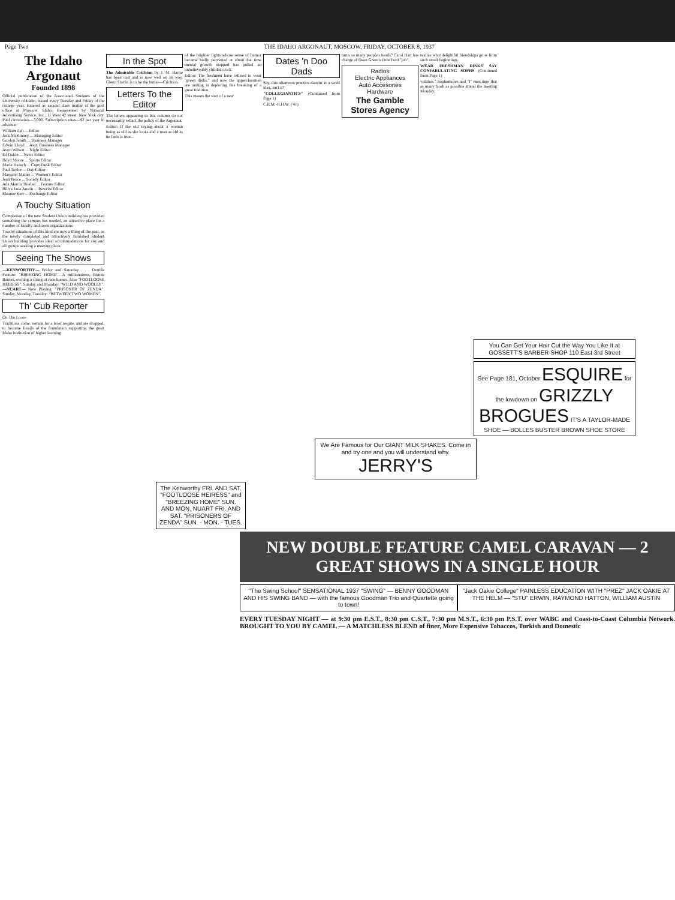Page Two THE IDAHO ARGONAUT, MOSCOW, FRIDAY, OCTOBER 8, 1937
The Idaho Argonaut
Founded 1898
Official publication of the Associated Students of the University of Idaho, issued every Tuesday and Friday of the college year. Entered as second class matter at the post office at Moscow, Idaho. Represented by National Advertising Service, Inc., 11 West 42 street, New York city. Paid circulation—3,000. Subscription rates—$2 per year in advance.
William Ash ... Editor
Jack McKinney ... Managing Editor
Gordon Smith ... Business Manager
Edwin Lloyd ... Asst. Business Manager
Avon Wilson ... Night Editor
Ed Dakin ... News Editor
Boyd Moore ... Sports Editor
Marie Haasch ... Copy Desk Editor
Paul Taylor ... Day Editor
Margaret Mattes ... Women's Editor
Jean Pence ... Society Editor
Ada Marcia Hoebel ... Feature Editor
Billye Jane Austin ... Rewrite Editor
Eleanor Kerr ... Exchange Editor
A Touchy Situation
Completion of the new Student Union building has provided something the campus has needed, an attractive place for a number of faculty and town organizations.
Touchy situations of this kind are now a thing of the past, as the newly completed and attractively furnished Student Union building provides ideal accommodations for any and all groups seeking a meeting place.
Seeing The Shows
—KENWORTHY— Friday and Saturday . . . Double Feature: "BREEZING HOME"—A millionairess, Binnie Barnes, owning a string of race horses. Also "FOOTLOOSE HEIRESS". Sunday and Monday: "WILD AND WOOLLY". —NUART— Now Playing: "PRISONER OF ZENDA". Sunday, Monday, Tuesday: "BETWEEN TWO WOMEN".
Th' Cub Reporter
On The Loose
Traditions come, remain for a brief respite, and are dropped, to become fossils of the foundation supporting the great Idaho institution of higher learning.
In the Spot
The Admirable Crichton by J. M. Barrie has been cast and is now well on its way. Glenn Starlin is to be the butler—Crichton.
Letters To the Editor
The letters appearing in this column do not necessarily reflect the policy of the Argonaut.
Editor: If the old saying about a woman being as old as she looks and a man as old as he feels is true...
of the brighter lights whose sense of humor became badly perverted at about the time mental growth stopped has pulled an unbelieveably childish trick.
Editor: The freshmen have refused to wear "green dinks," and now the upperclassmen are uniting in deploring this breaking of a great tradition.
This means the start of a new
Dates 'n Doo Dads
Say, this afternoon practice-dancin' is a swell idea, isn't it?
"COLLEGIANTICS" (Continued from Page 1)
C.R.M.-R.H.W. ('41)
turns so many people's heads? Carol Hart has charge of Dean Green's little Ford "job".
Radios
Electric Appliances
Auto Accesories
Hardware
The Gamble Stores Agency
realize what delightful friendships grow from such small beginnings.
WEAR FRESHMAN DINKS SAY CONFABULATING SOPHS (Continued from Page 1)
volition." Sophomores and "I" men urge that as many frosh as possible attend the meeting Monday.
You Can Get Your Hair Cut the Way You Like It at GOSSETT'S BARBER SHOP 110 East 3rd Street
See Page 181, October ESQUIRE for the lowdown on GRIZZLY BROGUES IT'S A TAYLOR-MADE SHOE — BOLLES BUSTER BROWN SHOE STORE
We Are Famous for Our GIANT MILK SHAKES. Come in and try one and you will understand why. JERRY'S
The Kenworthy FRI. AND SAT. "FOOTLOOSE HEIRESS" and "BREEZING HOME" SUN. AND MON. NUART FRI. AND SAT. "PRISONERS OF ZENDA" SUN. - MON. - TUES.
NEW DOUBLE FEATURE CAMEL CARAVAN — 2 GREAT SHOWS IN A SINGLE HOUR
"The Swing School" SENSATIONAL 1937 "SWING" — BENNY GOODMAN AND HIS SWING BAND — with the famous Goodman Trio and Quartette going to town!
"Jack Oakie College" PAINLESS EDUCATION WITH "PREZ" JACK OAKIE AT THE HELM — "STU" ERWIN, RAYMOND HATTON, WILLIAM AUSTIN
EVERY TUESDAY NIGHT — at 9:30 pm E.S.T., 8:30 pm C.S.T., 7:30 pm M.S.T., 6:30 pm P.S.T. over WABC and Coast-to-Coast Columbia Network. BROUGHT TO YOU BY CAMEL — A MATCHLESS BLEND of finer, More Expensive Tobaccos, Turkish and Domestic